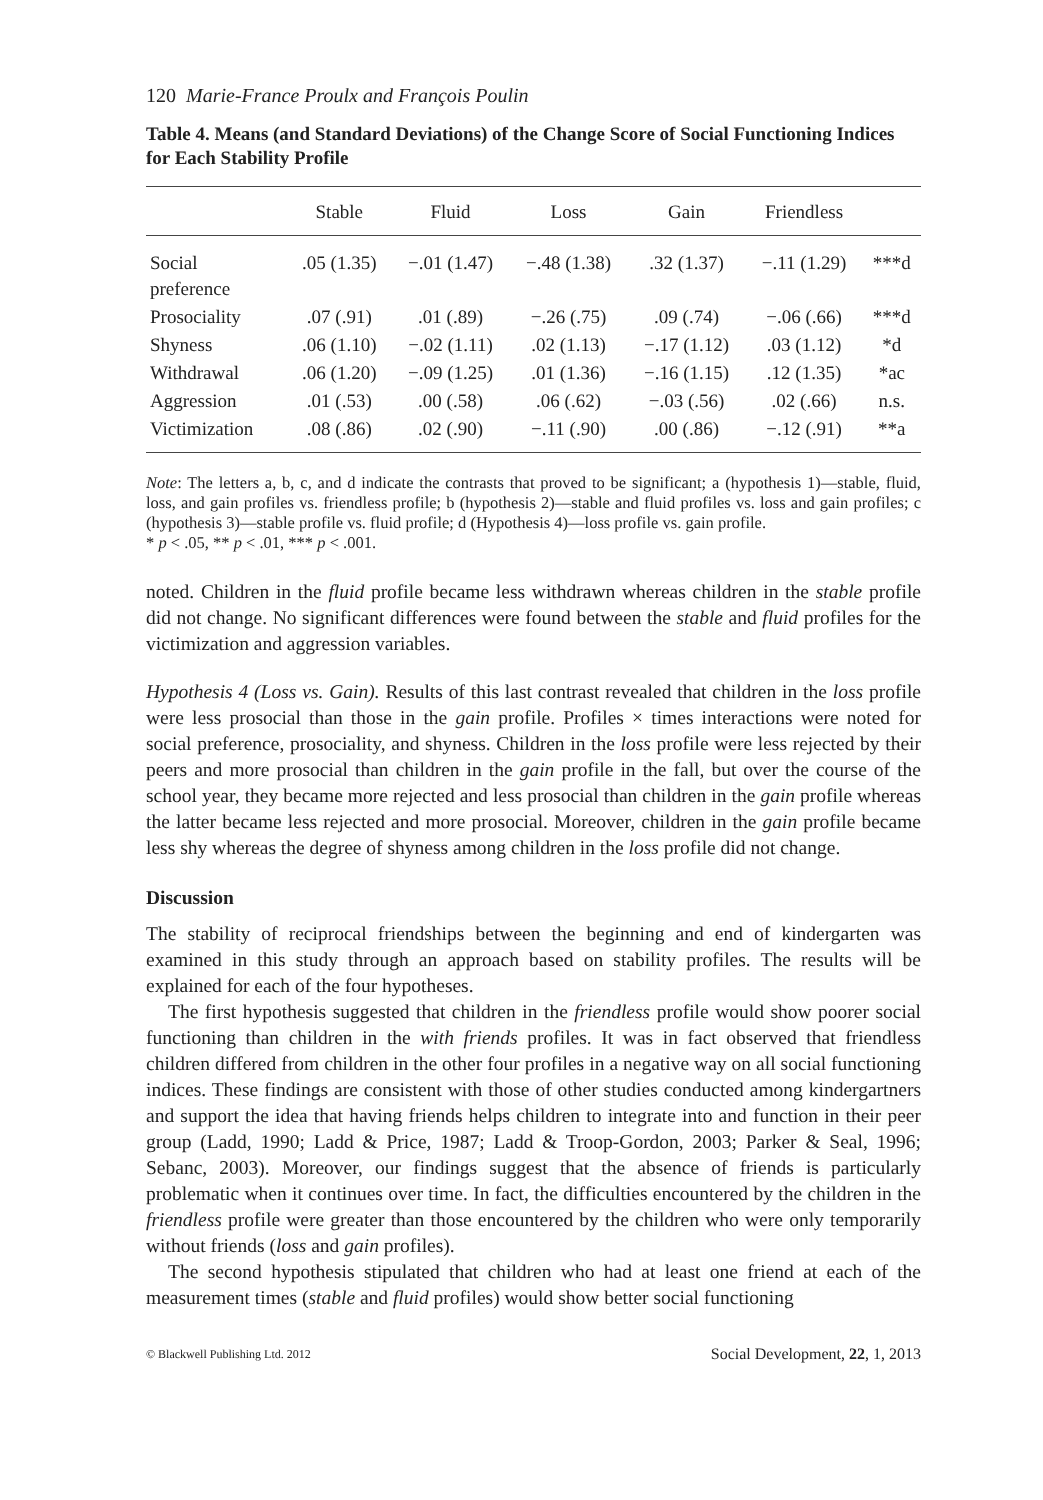120 Marie-France Proulx and François Poulin
Table 4. Means (and Standard Deviations) of the Change Score of Social Functioning Indices for Each Stability Profile
| | Stable | Fluid | Loss | Gain | Friendless | |
| --- | --- | --- | --- | --- | --- | --- |
| Social preference | .05 (1.35) | −.01 (1.47) | −.48 (1.38) | .32 (1.37) | −.11 (1.29) | ***d |
| Prosociality | .07 (.91) | .01 (.89) | −.26 (.75) | .09 (.74) | −.06 (.66) | ***d |
| Shyness | .06 (1.10) | −.02 (1.11) | .02 (1.13) | −.17 (1.12) | .03 (1.12) | *d |
| Withdrawal | .06 (1.20) | −.09 (1.25) | .01 (1.36) | −.16 (1.15) | .12 (1.35) | *ac |
| Aggression | .01 (.53) | .00 (.58) | .06 (.62) | −.03 (.56) | .02 (.66) | n.s. |
| Victimization | .08 (.86) | .02 (.90) | −.11 (.90) | .00 (.86) | −.12 (.91) | **a |
Note: The letters a, b, c, and d indicate the contrasts that proved to be significant; a (hypothesis 1)—stable, fluid, loss, and gain profiles vs. friendless profile; b (hypothesis 2)—stable and fluid profiles vs. loss and gain profiles; c (hypothesis 3)—stable profile vs. fluid profile; d (Hypothesis 4)—loss profile vs. gain profile.
* p < .05, ** p < .01, *** p < .001.
noted. Children in the fluid profile became less withdrawn whereas children in the stable profile did not change. No significant differences were found between the stable and fluid profiles for the victimization and aggression variables.
Hypothesis 4 (Loss vs. Gain). Results of this last contrast revealed that children in the loss profile were less prosocial than those in the gain profile. Profiles × times interactions were noted for social preference, prosociality, and shyness. Children in the loss profile were less rejected by their peers and more prosocial than children in the gain profile in the fall, but over the course of the school year, they became more rejected and less prosocial than children in the gain profile whereas the latter became less rejected and more prosocial. Moreover, children in the gain profile became less shy whereas the degree of shyness among children in the loss profile did not change.
Discussion
The stability of reciprocal friendships between the beginning and end of kindergarten was examined in this study through an approach based on stability profiles. The results will be explained for each of the four hypotheses.
The first hypothesis suggested that children in the friendless profile would show poorer social functioning than children in the with friends profiles. It was in fact observed that friendless children differed from children in the other four profiles in a negative way on all social functioning indices. These findings are consistent with those of other studies conducted among kindergartners and support the idea that having friends helps children to integrate into and function in their peer group (Ladd, 1990; Ladd & Price, 1987; Ladd & Troop-Gordon, 2003; Parker & Seal, 1996; Sebanc, 2003). Moreover, our findings suggest that the absence of friends is particularly problematic when it continues over time. In fact, the difficulties encountered by the children in the friendless profile were greater than those encountered by the children who were only temporarily without friends (loss and gain profiles).
The second hypothesis stipulated that children who had at least one friend at each of the measurement times (stable and fluid profiles) would show better social functioning
© Blackwell Publishing Ltd. 2012 Social Development, 22, 1, 2013